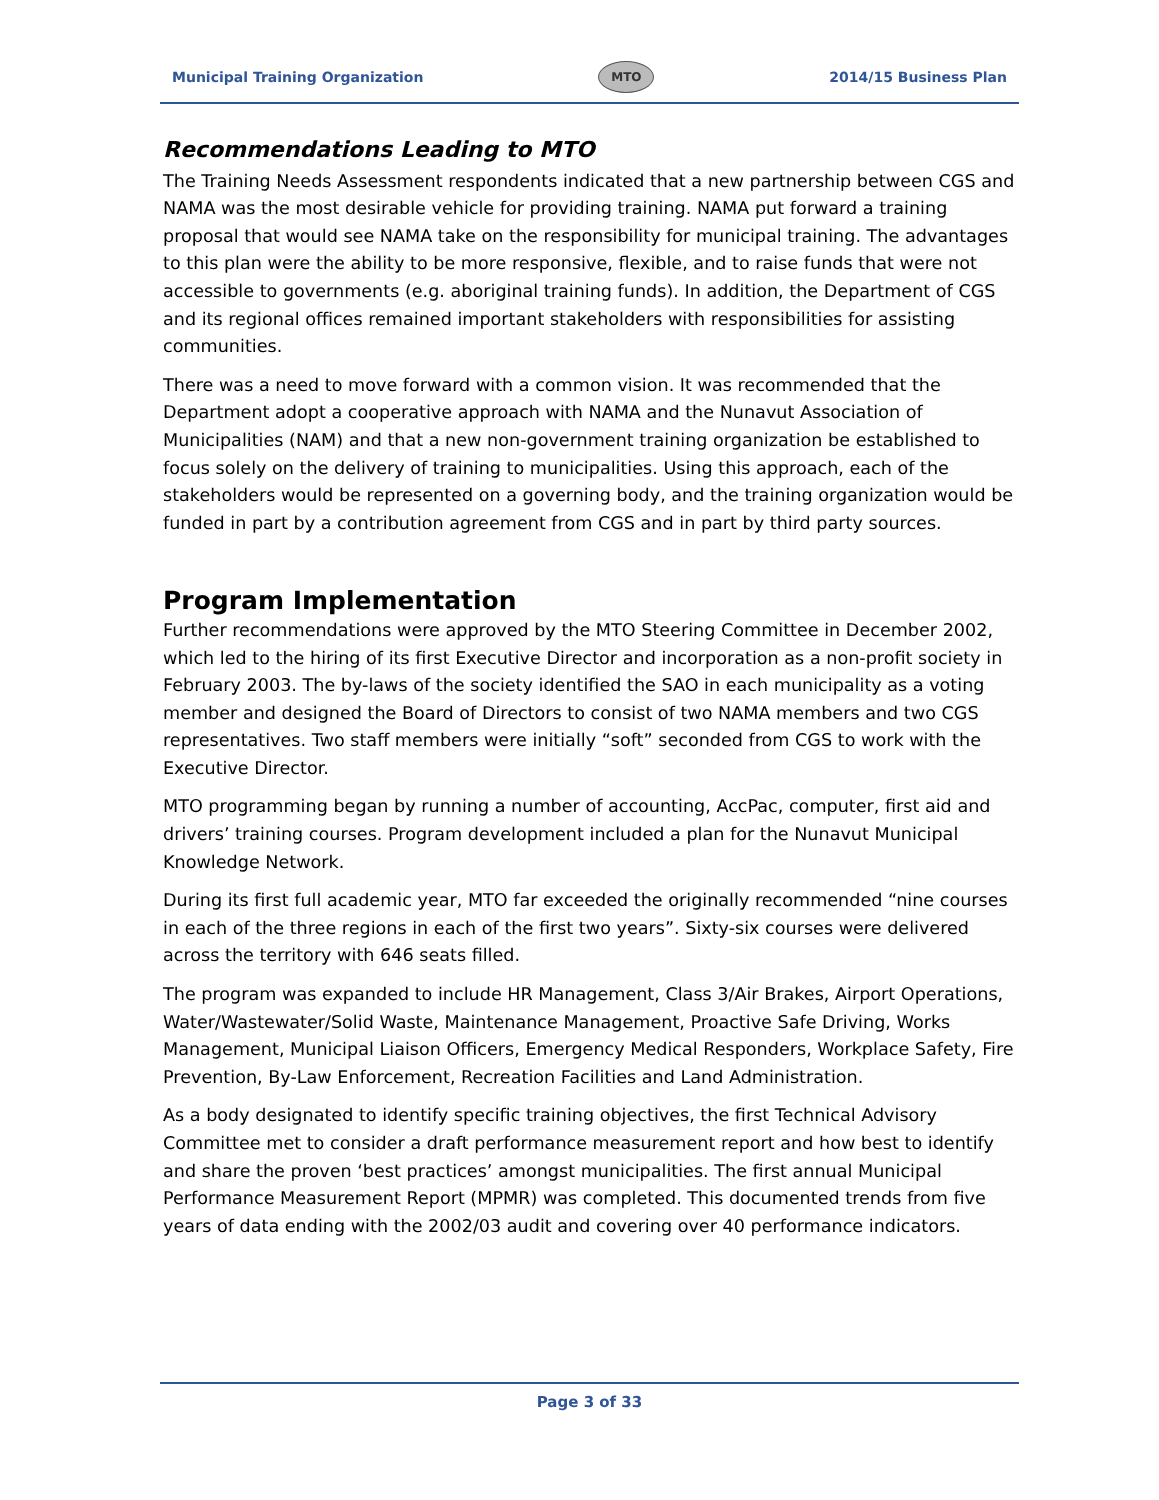Municipal Training Organization MTO 2014/15 Business Plan
Recommendations Leading to MTO
The Training Needs Assessment respondents indicated that a new partnership between CGS and NAMA was the most desirable vehicle for providing training. NAMA put forward a training proposal that would see NAMA take on the responsibility for municipal training. The advantages to this plan were the ability to be more responsive, flexible, and to raise funds that were not accessible to governments (e.g. aboriginal training funds). In addition, the Department of CGS and its regional offices remained important stakeholders with responsibilities for assisting communities.
There was a need to move forward with a common vision. It was recommended that the Department adopt a cooperative approach with NAMA and the Nunavut Association of Municipalities (NAM) and that a new non-government training organization be established to focus solely on the delivery of training to municipalities. Using this approach, each of the stakeholders would be represented on a governing body, and the training organization would be funded in part by a contribution agreement from CGS and in part by third party sources.
Program Implementation
Further recommendations were approved by the MTO Steering Committee in December 2002, which led to the hiring of its first Executive Director and incorporation as a non-profit society in February 2003. The by-laws of the society identified the SAO in each municipality as a voting member and designed the Board of Directors to consist of two NAMA members and two CGS representatives. Two staff members were initially “soft” seconded from CGS to work with the Executive Director.
MTO programming began by running a number of accounting, AccPac, computer, first aid and drivers’ training courses. Program development included a plan for the Nunavut Municipal Knowledge Network.
During its first full academic year, MTO far exceeded the originally recommended “nine courses in each of the three regions in each of the first two years”. Sixty-six courses were delivered across the territory with 646 seats filled.
The program was expanded to include HR Management, Class 3/Air Brakes, Airport Operations, Water/Wastewater/Solid Waste, Maintenance Management, Proactive Safe Driving, Works Management, Municipal Liaison Officers, Emergency Medical Responders, Workplace Safety, Fire Prevention, By-Law Enforcement, Recreation Facilities and Land Administration.
As a body designated to identify specific training objectives, the first Technical Advisory Committee met to consider a draft performance measurement report and how best to identify and share the proven ‘best practices’ amongst municipalities. The first annual Municipal Performance Measurement Report (MPMR) was completed. This documented trends from five years of data ending with the 2002/03 audit and covering over 40 performance indicators.
Page 3 of 33